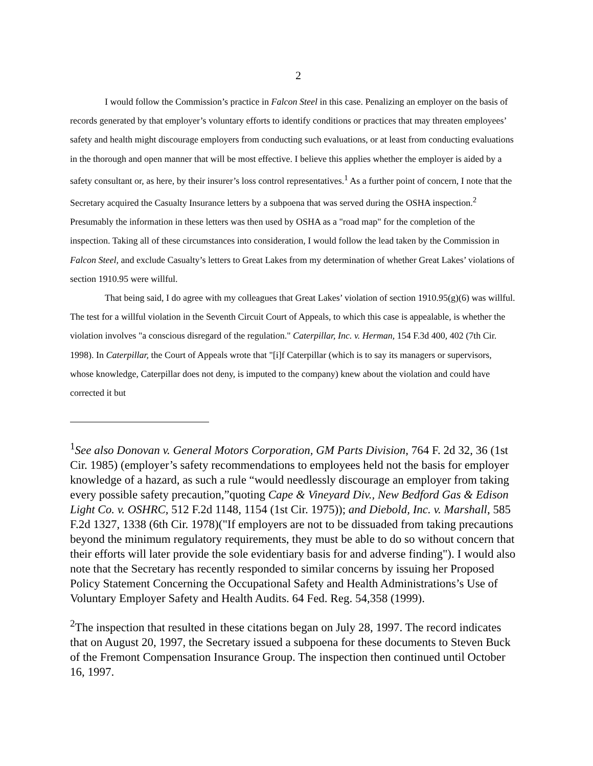2
I would follow the Commission’s practice in Falcon Steel in this case. Penalizing an employer on the basis of records generated by that employer’s voluntary efforts to identify conditions or practices that may threaten employees’ safety and health might discourage employers from conducting such evaluations, or at least from conducting evaluations in the thorough and open manner that will be most effective. I believe this applies whether the employer is aided by a safety consultant or, as here, by their insurer’s loss control representatives.<sup>1</sup> As a further point of concern, I note that the Secretary acquired the Casualty Insurance letters by a subpoena that was served during the OSHA inspection.<sup>2</sup> Presumably the information in these letters was then used by OSHA as a "road map" for the completion of the inspection. Taking all of these circumstances into consideration, I would follow the lead taken by the Commission in Falcon Steel, and exclude Casualty’s letters to Great Lakes from my determination of whether Great Lakes’ violations of section 1910.95 were willful.
That being said, I do agree with my colleagues that Great Lakes’ violation of section 1910.95(g)(6) was willful. The test for a willful violation in the Seventh Circuit Court of Appeals, to which this case is appealable, is whether the violation involves "a conscious disregard of the regulation." Caterpillar, Inc. v. Herman, 154 F.3d 400, 402 (7th Cir. 1998). In Caterpillar, the Court of Appeals wrote that "[i]f Caterpillar (which is to say its managers or supervisors, whose knowledge, Caterpillar does not deny, is imputed to the company) knew about the violation and could have corrected it but
<sup>1</sup> See also Donovan v. General Motors Corporation, GM Parts Division, 764 F. 2d 32, 36 (1st Cir. 1985) (employer’s safety recommendations to employees held not the basis for employer knowledge of a hazard, as such a rule “would needlessly discourage an employer from taking every possible safety precaution,”quoting Cape & Vineyard Div., New Bedford Gas & Edison Light Co. v. OSHRC, 512 F.2d 1148, 1154 (1st Cir. 1975)); and Diebold, Inc. v. Marshall, 585 F.2d 1327, 1338 (6th Cir. 1978)("If employers are not to be dissuaded from taking precautions beyond the minimum regulatory requirements, they must be able to do so without concern that their efforts will later provide the sole evidentiary basis for and adverse finding"). I would also note that the Secretary has recently responded to similar concerns by issuing her Proposed Policy Statement Concerning the Occupational Safety and Health Administrations’s Use of Voluntary Employer Safety and Health Audits. 64 Fed. Reg. 54,358 (1999).
<sup>2</sup> The inspection that resulted in these citations began on July 28, 1997. The record indicates that on August 20, 1997, the Secretary issued a subpoena for these documents to Steven Buck of the Fremont Compensation Insurance Group. The inspection then continued until October 16, 1997.